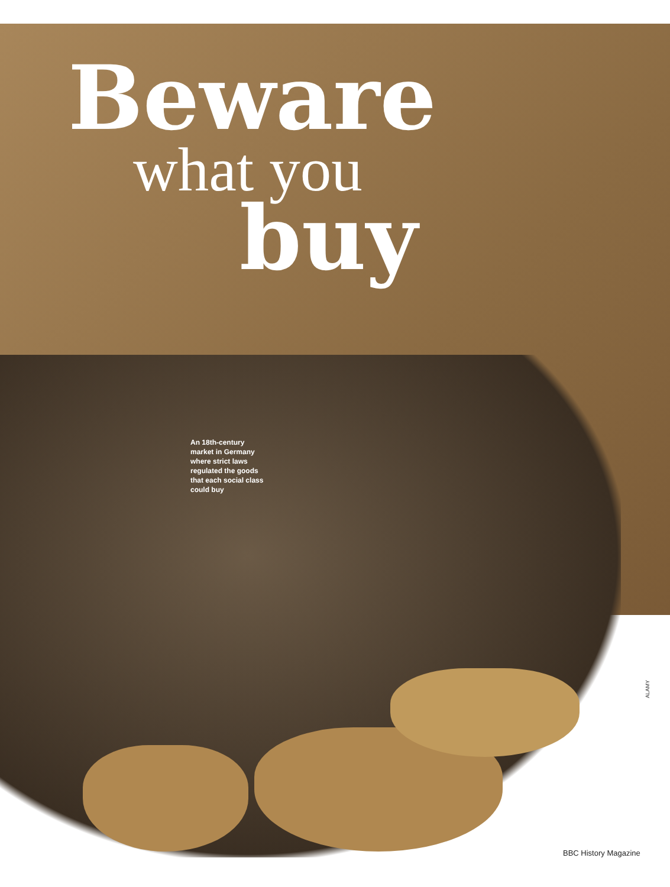Beware
what you
buy
An 18th-century market in Germany where strict laws regulated the goods that each social class could buy
ALAMY
BBC History Magazine